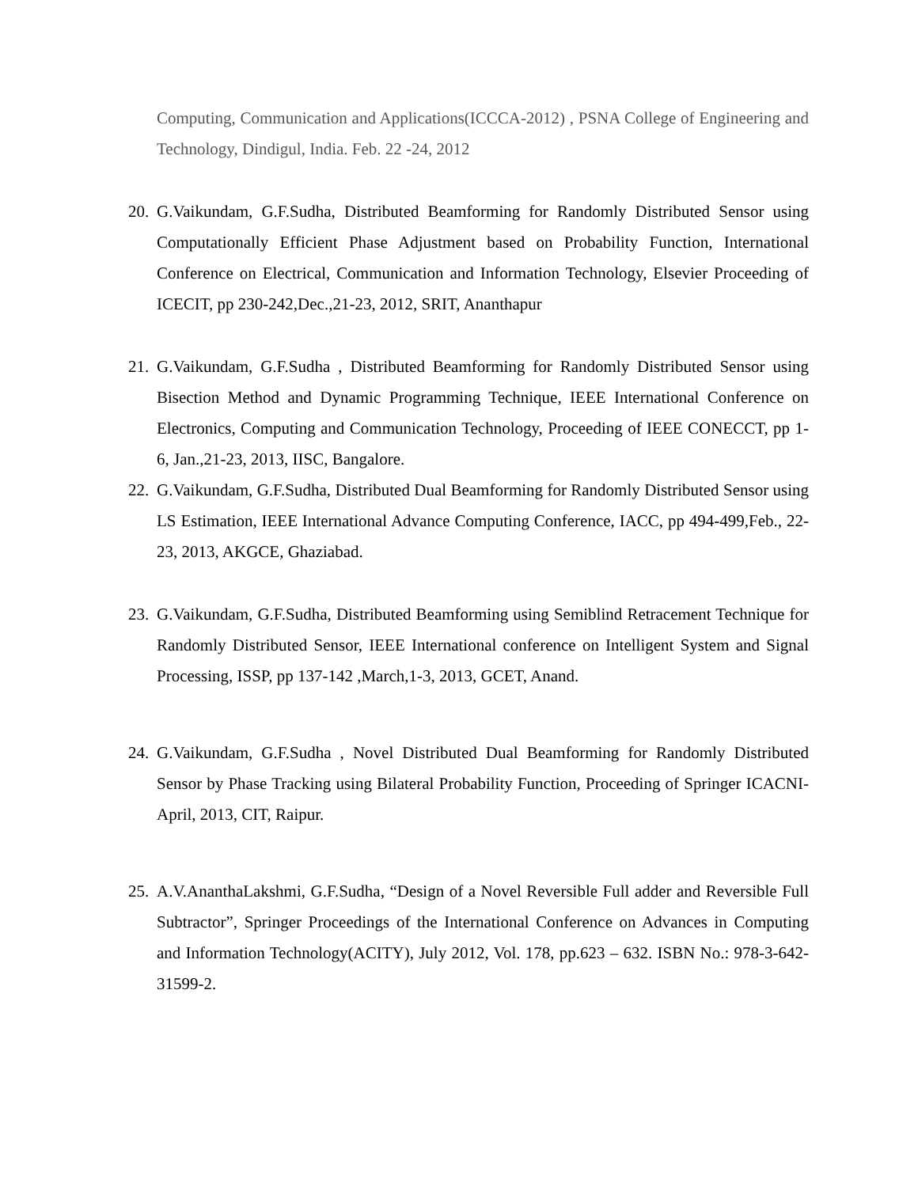Computing, Communication and Applications(ICCCA-2012) , PSNA College of Engineering and Technology, Dindigul, India. Feb. 22 -24, 2012
20. G.Vaikundam, G.F.Sudha, Distributed Beamforming for Randomly Distributed Sensor using Computationally Efficient Phase Adjustment based on Probability Function, International Conference on Electrical, Communication and Information Technology, Elsevier Proceeding of ICECIT, pp 230-242,Dec.,21-23, 2012, SRIT, Ananthapur
21. G.Vaikundam, G.F.Sudha , Distributed Beamforming for Randomly Distributed Sensor using Bisection Method and Dynamic Programming Technique, IEEE International Conference on Electronics, Computing and Communication Technology, Proceeding of IEEE CONECCT, pp 1-6, Jan.,21-23, 2013, IISC, Bangalore.
22. G.Vaikundam, G.F.Sudha, Distributed Dual Beamforming for Randomly Distributed Sensor using LS Estimation, IEEE International Advance Computing Conference, IACC, pp 494-499,Feb., 22-23, 2013, AKGCE, Ghaziabad.
23. G.Vaikundam, G.F.Sudha, Distributed Beamforming using Semiblind Retracement Technique for Randomly Distributed Sensor, IEEE International conference on Intelligent System and Signal Processing, ISSP, pp 137-142 ,March,1-3, 2013, GCET, Anand.
24. G.Vaikundam, G.F.Sudha , Novel Distributed Dual Beamforming for Randomly Distributed Sensor by Phase Tracking using Bilateral Probability Function, Proceeding of Springer ICACNI-April, 2013, CIT, Raipur.
25. A.V.AnanthaLakshmi, G.F.Sudha, “Design of a Novel Reversible Full adder and Reversible Full Subtractor”, Springer Proceedings of the International Conference on Advances in Computing and Information Technology(ACITY), July 2012, Vol. 178, pp.623 – 632. ISBN No.: 978-3-642-31599-2.